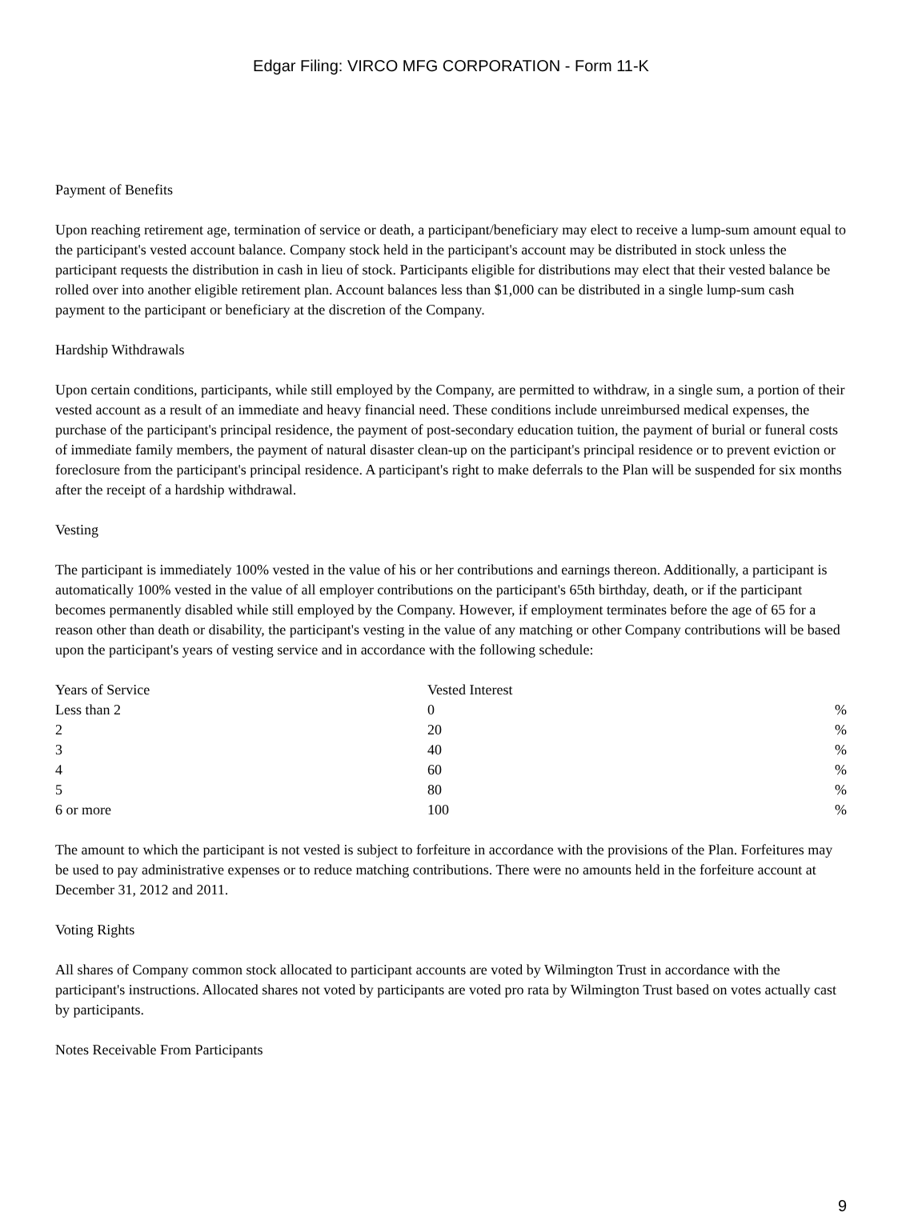Edgar Filing: VIRCO MFG CORPORATION - Form 11-K
Payment of Benefits
Upon reaching retirement age, termination of service or death, a participant/beneficiary may elect to receive a lump-sum amount equal to the participant's vested account balance. Company stock held in the participant's account may be distributed in stock unless the participant requests the distribution in cash in lieu of stock. Participants eligible for distributions may elect that their vested balance be rolled over into another eligible retirement plan. Account balances less than $1,000 can be distributed in a single lump-sum cash payment to the participant or beneficiary at the discretion of the Company.
Hardship Withdrawals
Upon certain conditions, participants, while still employed by the Company, are permitted to withdraw, in a single sum, a portion of their vested account as a result of an immediate and heavy financial need. These conditions include unreimbursed medical expenses, the purchase of the participant's principal residence, the payment of post-secondary education tuition, the payment of burial or funeral costs of immediate family members, the payment of natural disaster clean-up on the participant's principal residence or to prevent eviction or foreclosure from the participant's principal residence. A participant's right to make deferrals to the Plan will be suspended for six months after the receipt of a hardship withdrawal.
Vesting
The participant is immediately 100% vested in the value of his or her contributions and earnings thereon. Additionally, a participant is automatically 100% vested in the value of all employer contributions on the participant's 65th birthday, death, or if the participant becomes permanently disabled while still employed by the Company. However, if employment terminates before the age of 65 for a reason other than death or disability, the participant's vesting in the value of any matching or other Company contributions will be based upon the participant's years of vesting service and in accordance with the following schedule:
| Years of Service | Vested Interest | |
| --- | --- | --- |
| Less than 2 | 0 | % |
| 2 | 20 | % |
| 3 | 40 | % |
| 4 | 60 | % |
| 5 | 80 | % |
| 6 or more | 100 | % |
The amount to which the participant is not vested is subject to forfeiture in accordance with the provisions of the Plan. Forfeitures may be used to pay administrative expenses or to reduce matching contributions. There were no amounts held in the forfeiture account at December 31, 2012 and 2011.
Voting Rights
All shares of Company common stock allocated to participant accounts are voted by Wilmington Trust in accordance with the participant's instructions. Allocated shares not voted by participants are voted pro rata by Wilmington Trust based on votes actually cast by participants.
Notes Receivable From Participants
9